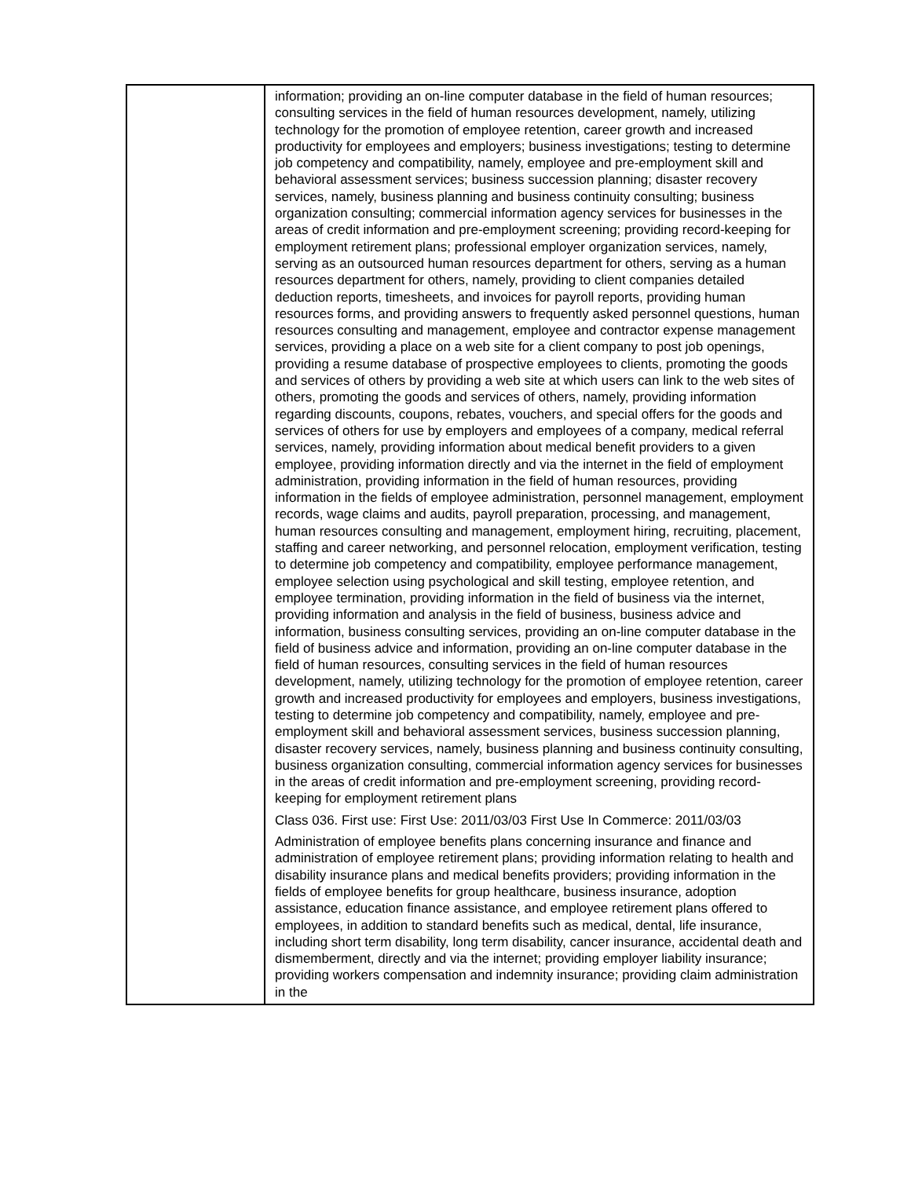| | information; providing an on-line computer database in the field of human resources; consulting services in the field of human resources development, namely, utilizing technology for the promotion of employee retention, career growth and increased productivity for employees and employers; business investigations; testing to determine job competency and compatibility, namely, employee and pre-employment skill and behavioral assessment services; business succession planning; disaster recovery services, namely, business planning and business continuity consulting; business organization consulting; commercial information agency services for businesses in the areas of credit information and pre-employment screening; providing record-keeping for employment retirement plans; professional employer organization services, namely, serving as an outsourced human resources department for others, serving as a human resources department for others, namely, providing to client companies detailed deduction reports, timesheets, and invoices for payroll reports, providing human resources forms, and providing answers to frequently asked personnel questions, human resources consulting and management, employee and contractor expense management services, providing a place on a web site for a client company to post job openings, providing a resume database of prospective employees to clients, promoting the goods and services of others by providing a web site at which users can link to the web sites of others, promoting the goods and services of others, namely, providing information regarding discounts, coupons, rebates, vouchers, and special offers for the goods and services of others for use by employers and employees of a company, medical referral services, namely, providing information about medical benefit providers to a given employee, providing information directly and via the internet in the field of employment administration, providing information in the field of human resources, providing information in the fields of employee administration, personnel management, employment records, wage claims and audits, payroll preparation, processing, and management, human resources consulting and management, employment hiring, recruiting, placement, staffing and career networking, and personnel relocation, employment verification, testing to determine job competency and compatibility, employee performance management, employee selection using psychological and skill testing, employee retention, and employee termination, providing information in the field of business via the internet, providing information and analysis in the field of business, business advice and information, business consulting services, providing an on-line computer database in the field of business advice and information, providing an on-line computer database in the field of human resources, consulting services in the field of human resources development, namely, utilizing technology for the promotion of employee retention, career growth and increased productivity for employees and employers, business investigations, testing to determine job competency and compatibility, namely, employee and pre-employment skill and behavioral assessment services, business succession planning, disaster recovery services, namely, business planning and business continuity consulting, business organization consulting, commercial information agency services for businesses in the areas of credit information and pre-employment screening, providing record-keeping for employment retirement plans Class 036. First use: First Use: 2011/03/03 First Use In Commerce: 2011/03/03 Administration of employee benefits plans concerning insurance and finance and administration of employee retirement plans; providing information relating to health and disability insurance plans and medical benefits providers; providing information in the fields of employee benefits for group healthcare, business insurance, adoption assistance, education finance assistance, and employee retirement plans offered to employees, in addition to standard benefits such as medical, dental, life insurance, including short term disability, long term disability, cancer insurance, accidental death and dismemberment, directly and via the internet; providing employer liability insurance; providing workers compensation and indemnity insurance; providing claim administration in the |